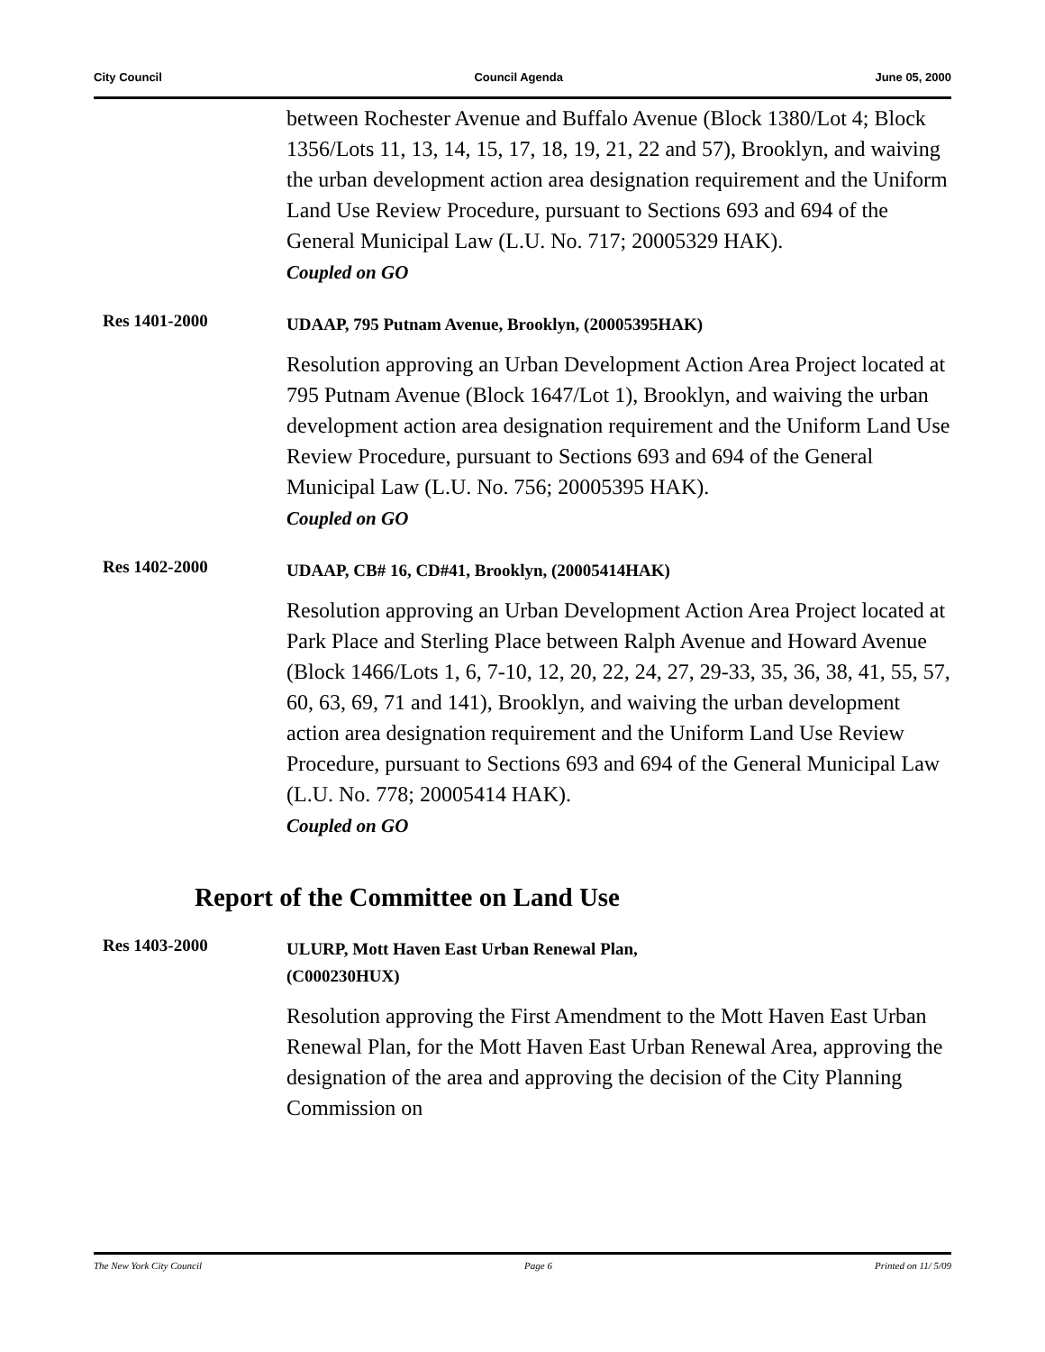City Council Council Agenda June 05, 2000
between Rochester Avenue and Buffalo Avenue (Block 1380/Lot 4; Block 1356/Lots 11, 13, 14, 15, 17, 18, 19, 21, 22 and 57), Brooklyn, and waiving the urban development action area designation requirement and the Uniform Land Use Review Procedure, pursuant to Sections 693 and 694 of the General Municipal Law (L.U. No. 717; 20005329 HAK).
Coupled on GO
Res 1401-2000
UDAAP, 795 Putnam Avenue, Brooklyn, (20005395HAK)
Resolution approving an Urban Development Action Area Project located at 795 Putnam Avenue (Block 1647/Lot 1), Brooklyn, and waiving the urban development action area designation requirement and the Uniform Land Use Review Procedure, pursuant to Sections 693 and 694 of the General Municipal Law (L.U. No. 756; 20005395 HAK).
Coupled on GO
Res 1402-2000
UDAAP, CB# 16, CD#41, Brooklyn, (20005414HAK)
Resolution approving an Urban Development Action Area Project located at Park Place and Sterling Place between Ralph Avenue and Howard Avenue (Block 1466/Lots 1, 6, 7-10, 12, 20, 22, 24, 27, 29-33, 35, 36, 38, 41, 55, 57, 60, 63, 69, 71 and 141), Brooklyn, and waiving the urban development action area designation requirement and the Uniform Land Use Review Procedure, pursuant to Sections 693 and 694 of the General Municipal Law (L.U. No. 778; 20005414 HAK).
Coupled on GO
Report of the Committee on Land Use
Res 1403-2000
ULURP, Mott Haven East Urban Renewal Plan,
(C000230HUX)
Resolution approving the First Amendment to the Mott Haven East Urban Renewal Plan, for the Mott Haven East Urban Renewal Area, approving the designation of the area and approving the decision of the City Planning Commission on
The New York City Council Page 6 Printed on 11/ 5/09